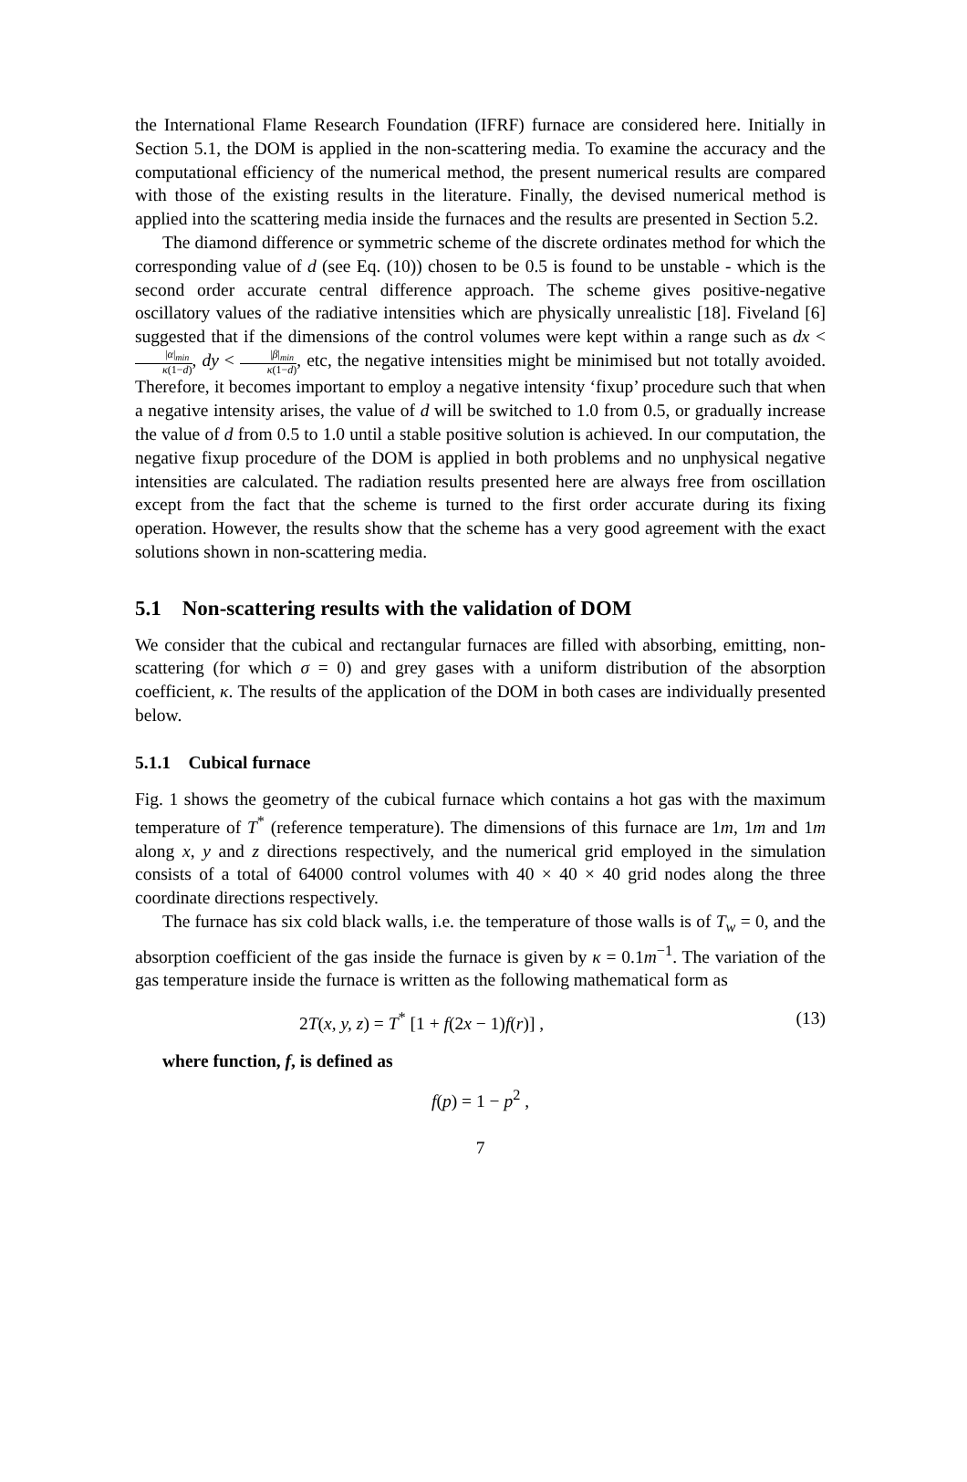the International Flame Research Foundation (IFRF) furnace are considered here. Initially in Section 5.1, the DOM is applied in the non-scattering media. To examine the accuracy and the computational efficiency of the numerical method, the present numerical results are compared with those of the existing results in the literature. Finally, the devised numerical method is applied into the scattering media inside the furnaces and the results are presented in Section 5.2.
The diamond difference or symmetric scheme of the discrete ordinates method for which the corresponding value of d (see Eq. (10)) chosen to be 0.5 is found to be unstable - which is the second order accurate central difference approach. The scheme gives positive-negative oscillatory values of the radiative intensities which are physically unrealistic [18]. Fiveland [6] suggested that if the dimensions of the control volumes were kept within a range such as dx < |α|<sub>min</sub> κ(1−d), dy < |β|<sub>min</sub> κ(1−d), etc, the negative intensities might be minimised but not totally avoided. Therefore, it becomes important to employ a negative intensity ‘fixup’ procedure such that when a negative intensity arises, the value of d will be switched to 1.0 from 0.5, or gradually increase the value of d from 0.5 to 1.0 until a stable positive solution is achieved. In our computation, the negative fixup procedure of the DOM is applied in both problems and no unphysical negative intensities are calculated. The radiation results presented here are always free from oscillation except from the fact that the scheme is turned to the first order accurate during its fixing operation. However, the results show that the scheme has a very good agreement with the exact solutions shown in non-scattering media.
5.1 Non-scattering results with the validation of DOM
We consider that the cubical and rectangular furnaces are filled with absorbing, emitting, non-scattering (for which σ = 0) and grey gases with a uniform distribution of the absorption coefficient, κ. The results of the application of the DOM in both cases are individually presented below.
5.1.1 Cubical furnace
Fig. 1 shows the geometry of the cubical furnace which contains a hot gas with the maximum temperature of T<sup>*</sup> (reference temperature). The dimensions of this furnace are 1m, 1m and 1m along x, y and z directions respectively, and the numerical grid employed in the simulation consists of a total of 64000 control volumes with 40 × 40 × 40 grid nodes along the three coordinate directions respectively.
The furnace has six cold black walls, i.e. the temperature of those walls is of T<sub>w</sub> = 0, and the absorption coefficient of the gas inside the furnace is given by κ = 0.1m<sup>−1</sup>. The variation of the gas temperature inside the furnace is written as the following mathematical form as
2T(x, y, z) = T<sup>*</sup> [1 + f(2x − 1)f(r)] , (13)
where function, f, is defined as
f(p) = 1 − p<sup>2</sup> ,
7